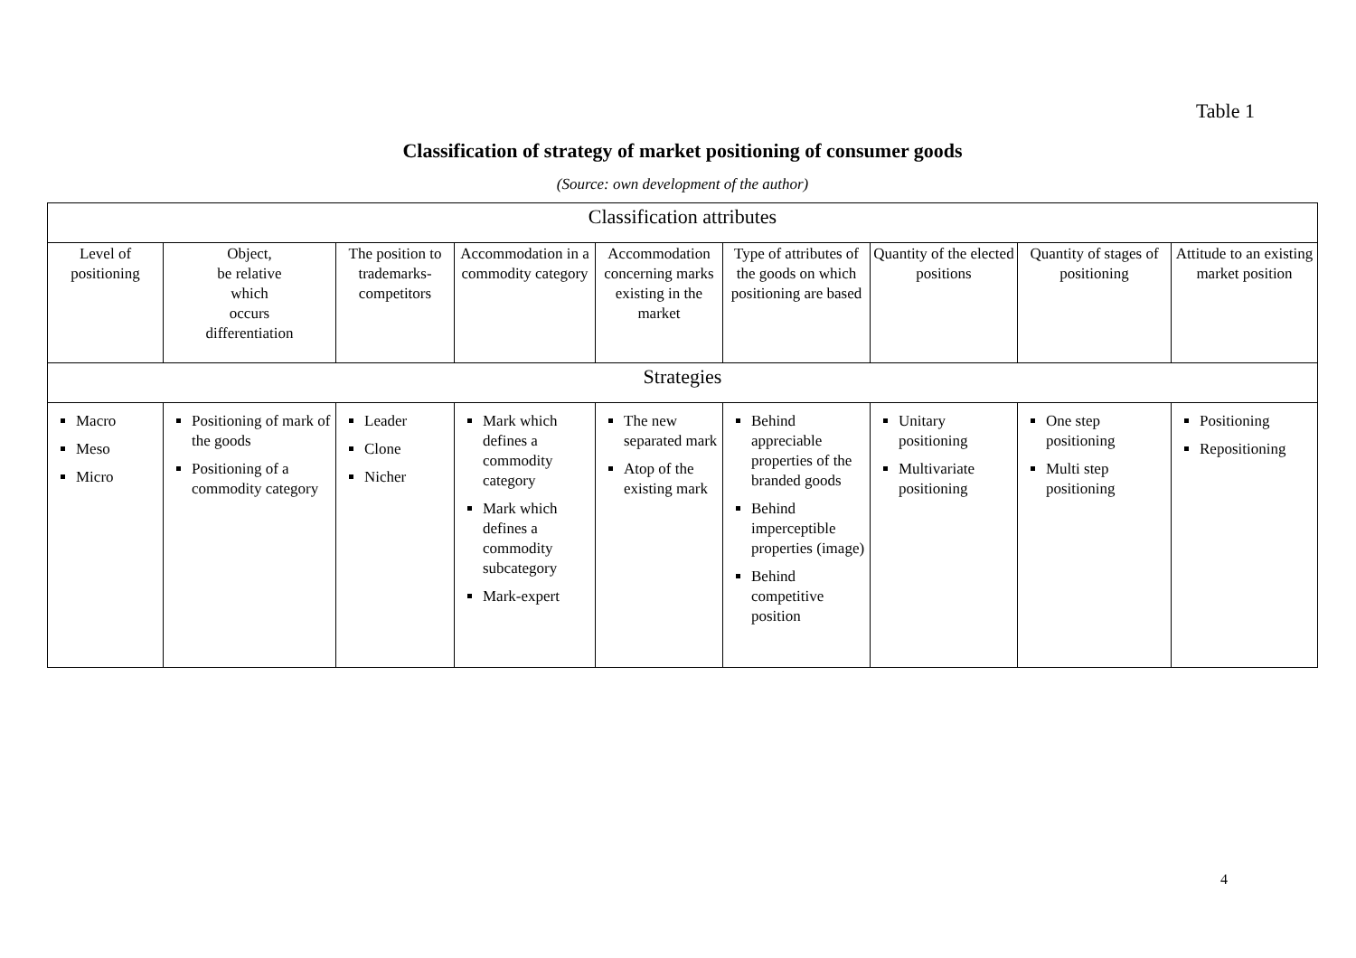Table 1
Classification of strategy of market positioning of consumer goods
(Source: own development of the author)
| Classification attributes | | | | | | | | |
| --- | --- | --- | --- | --- | --- | --- | --- | --- |
| Level of positioning | Object, be relative which occurs differentiation | The position to trademarks-competitors | Accommodation in a commodity category | Accommodation concerning marks existing in the market | Type of attributes of the goods on which positioning are based | Quantity of the elected positions | Quantity of stages of positioning | Attitude to an existing market position |
| Strategies | | | | | | | | |
| Macro Meso Micro | Positioning of mark of the goods Positioning of a commodity category | Leader Clone Nicher | Mark which defines a commodity category Mark which defines a commodity subcategory Mark-expert | The new separated mark Atop of the existing mark | Behind appreciable properties of the branded goods Behind imperceptible properties (image) Behind competitive position | Unitary positioning Multivariate positioning | One step positioning Multi step positioning | Positioning Repositioning |
4